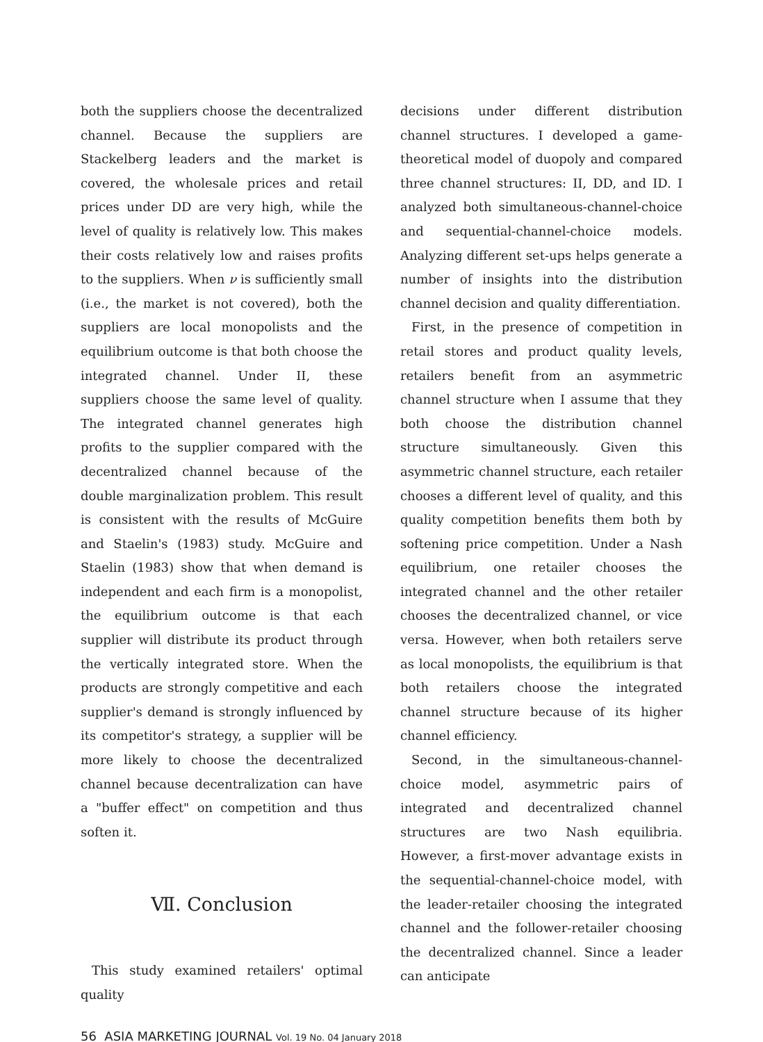both the suppliers choose the decentralized channel. Because the suppliers are Stackelberg leaders and the market is covered, the wholesale prices and retail prices under DD are very high, while the level of quality is relatively low. This makes their costs relatively low and raises profits to the suppliers. When ν is sufficiently small (i.e., the market is not covered), both the suppliers are local monopolists and the equilibrium outcome is that both choose the integrated channel. Under II, these suppliers choose the same level of quality. The integrated channel generates high profits to the supplier compared with the decentralized channel because of the double marginalization problem. This result is consistent with the results of McGuire and Staelin's (1983) study. McGuire and Staelin (1983) show that when demand is independent and each firm is a monopolist, the equilibrium outcome is that each supplier will distribute its product through the vertically integrated store. When the products are strongly competitive and each supplier's demand is strongly influenced by its competitor's strategy, a supplier will be more likely to choose the decentralized channel because decentralization can have a "buffer effect" on competition and thus soften it.
Ⅶ. Conclusion
This study examined retailers' optimal quality
decisions under different distribution channel structures. I developed a game-theoretical model of duopoly and compared three channel structures: II, DD, and ID. I analyzed both simultaneous-channel-choice and sequential-channel-choice models. Analyzing different set-ups helps generate a number of insights into the distribution channel decision and quality differentiation.
First, in the presence of competition in retail stores and product quality levels, retailers benefit from an asymmetric channel structure when I assume that they both choose the distribution channel structure simultaneously. Given this asymmetric channel structure, each retailer chooses a different level of quality, and this quality competition benefits them both by softening price competition. Under a Nash equilibrium, one retailer chooses the integrated channel and the other retailer chooses the decentralized channel, or vice versa. However, when both retailers serve as local monopolists, the equilibrium is that both retailers choose the integrated channel structure because of its higher channel efficiency.
Second, in the simultaneous-channel-choice model, asymmetric pairs of integrated and decentralized channel structures are two Nash equilibria. However, a first-mover advantage exists in the sequential-channel-choice model, with the leader-retailer choosing the integrated channel and the follower-retailer choosing the decentralized channel. Since a leader can anticipate
56 ASIA MARKETING JOURNAL Vol. 19 No. 04 January 2018